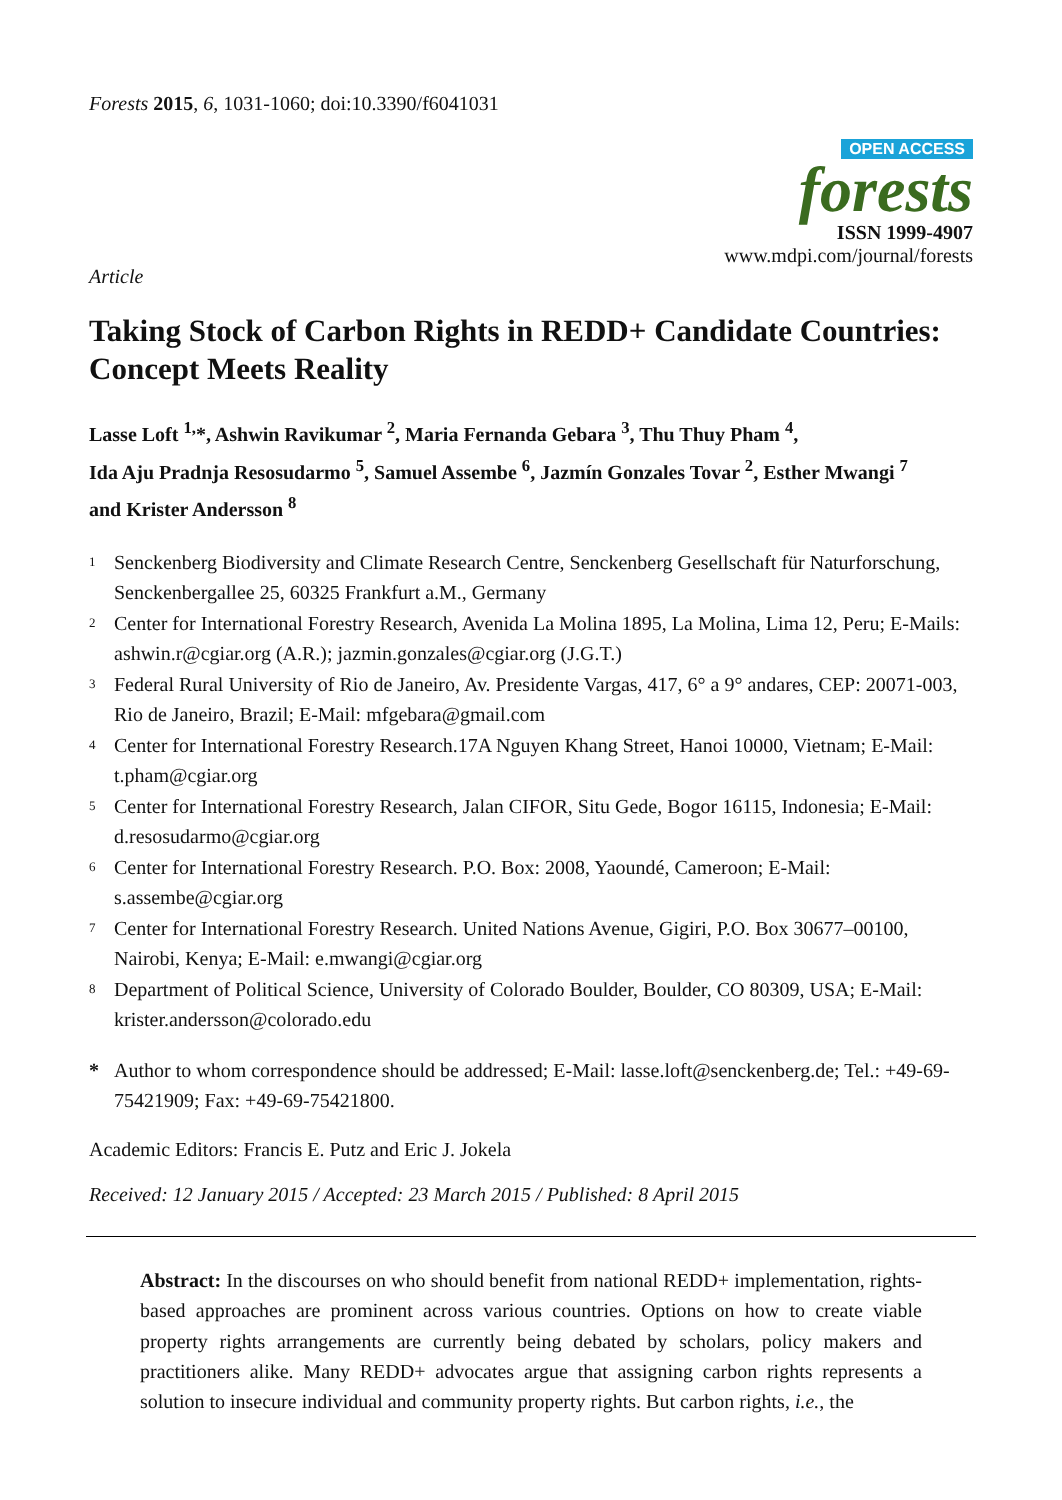Forests 2015, 6, 1031-1060; doi:10.3390/f6041031
OPEN ACCESS
forests
ISSN 1999-4907
www.mdpi.com/journal/forests
Article
Taking Stock of Carbon Rights in REDD+ Candidate Countries: Concept Meets Reality
Lasse Loft <sup>1,</sup>*, Ashwin Ravikumar <sup>2</sup>, Maria Fernanda Gebara <sup>3</sup>, Thu Thuy Pham <sup>4</sup>,
Ida Aju Pradnja Resosudarmo <sup>5</sup>, Samuel Assembe <sup>6</sup>, Jazmín Gonzales Tovar <sup>2</sup>, Esther Mwangi <sup>7</sup>
and Krister Andersson <sup>8</sup>
1 Senckenberg Biodiversity and Climate Research Centre, Senckenberg Gesellschaft für Naturforschung, Senckenbergallee 25, 60325 Frankfurt a.M., Germany
2 Center for International Forestry Research, Avenida La Molina 1895, La Molina, Lima 12, Peru; E-Mails: ashwin.r@cgiar.org (A.R.); jazmin.gonzales@cgiar.org (J.G.T.)
3 Federal Rural University of Rio de Janeiro, Av. Presidente Vargas, 417, 6° a 9° andares, CEP: 20071-003, Rio de Janeiro, Brazil; E-Mail: mfgebara@gmail.com
4 Center for International Forestry Research.17A Nguyen Khang Street, Hanoi 10000, Vietnam; E-Mail: t.pham@cgiar.org
5 Center for International Forestry Research, Jalan CIFOR, Situ Gede, Bogor 16115, Indonesia; E-Mail: d.resosudarmo@cgiar.org
6 Center for International Forestry Research. P.O. Box: 2008, Yaoundé, Cameroon; E-Mail: s.assembe@cgiar.org
7 Center for International Forestry Research. United Nations Avenue, Gigiri, P.O. Box 30677–00100, Nairobi, Kenya; E-Mail: e.mwangi@cgiar.org
8 Department of Political Science, University of Colorado Boulder, Boulder, CO 80309, USA; E-Mail: krister.andersson@colorado.edu
* Author to whom correspondence should be addressed; E-Mail: lasse.loft@senckenberg.de; Tel.: +49-69-75421909; Fax: +49-69-75421800.
Academic Editors: Francis E. Putz and Eric J. Jokela
Received: 12 January 2015 / Accepted: 23 March 2015 / Published: 8 April 2015
Abstract: In the discourses on who should benefit from national REDD+ implementation, rights-based approaches are prominent across various countries. Options on how to create viable property rights arrangements are currently being debated by scholars, policy makers and practitioners alike. Many REDD+ advocates argue that assigning carbon rights represents a solution to insecure individual and community property rights. But carbon rights, i.e., the